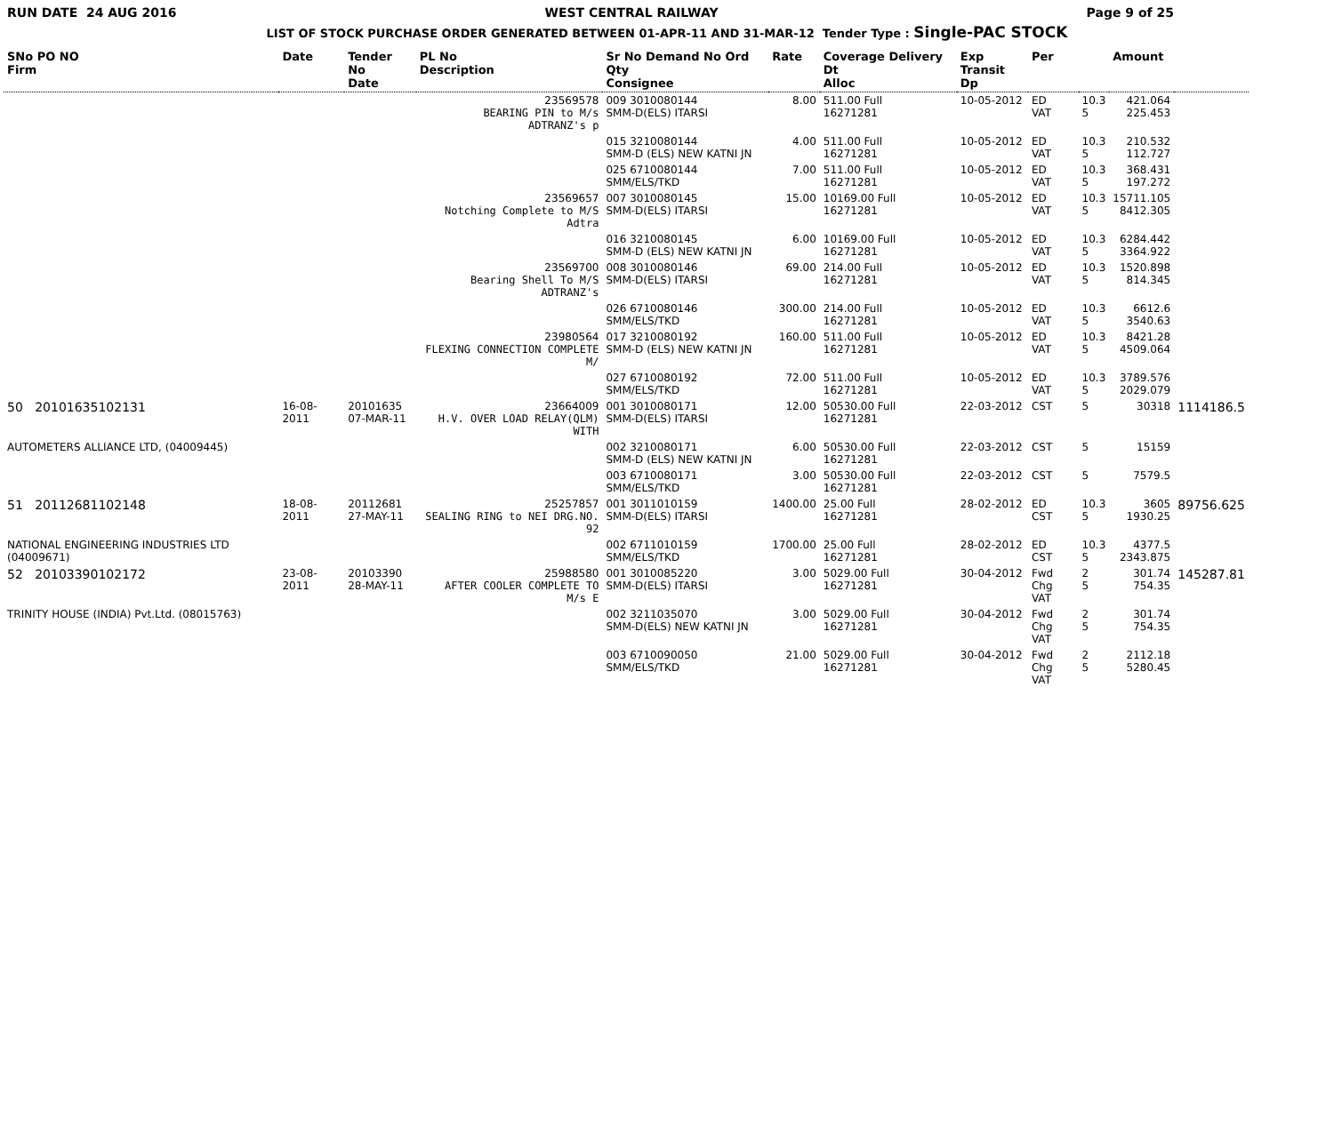RUN DATE 24 AUG 2016 WEST CENTRAL RAILWAY Page 9 of 25
LIST OF STOCK PURCHASE ORDER GENERATED BETWEEN 01-APR-11 AND 31-MAR-12 Tender Type : Single-PAC STOCK
| SNo PO NO Firm | Date | Tender No Date | PL No Description | Sr No Demand No Ord Qty Consignee | Rate | Coverage Delivery Dt Alloc | Exp Transit Dp | Per | | Amount | |
| --- | --- | --- | --- | --- | --- | --- | --- | --- | --- | --- | --- |
| | | | 23569578 BEARING PIN to M/s ADTRANZ's p | 009 3010080144 SMM-D(ELS) ITARSI | 8.00 | 511.00 Full 16271281 | 10-05-2012 | ED VAT | 10.3 5 | 421.064 225.453 | |
| | | | | 015 3210080144 SMM-D (ELS) NEW KATNI JN | 4.00 | 511.00 Full 16271281 | 10-05-2012 | ED VAT | 10.3 5 | 210.532 112.727 | |
| | | | | 025 6710080144 SMM/ELS/TKD | 7.00 | 511.00 Full 16271281 | 10-05-2012 | ED VAT | 10.3 5 | 368.431 197.272 | |
| | | | 23569657 Notching Complete to M/S Adtra | 007 3010080145 SMM-D(ELS) ITARSI | 15.00 | 10169.00 Full 16271281 | 10-05-2012 | ED VAT | 10.3 5 | 15711.105 8412.305 | |
| | | | | 016 3210080145 SMM-D (ELS) NEW KATNI JN | 6.00 | 10169.00 Full 16271281 | 10-05-2012 | ED VAT | 10.3 5 | 6284.442 3364.922 | |
| | | | 23569700 Bearing Shell To M/S ADTRANZ's | 008 3010080146 SMM-D(ELS) ITARSI | 69.00 | 214.00 Full 16271281 | 10-05-2012 | ED VAT | 10.3 5 | 1520.898 814.345 | |
| | | | | 026 6710080146 SMM/ELS/TKD | 300.00 | 214.00 Full 16271281 | 10-05-2012 | ED VAT | 10.3 5 | 6612.6 3540.63 | |
| | | | 23980564 FLEXING CONNECTION COMPLETE M/ | 017 3210080192 SMM-D (ELS) NEW KATNI JN | 160.00 | 511.00 Full 16271281 | 10-05-2012 | ED VAT | 10.3 5 | 8421.28 4509.064 | |
| | | | | 027 6710080192 SMM/ELS/TKD | 72.00 | 511.00 Full 16271281 | 10-05-2012 | ED VAT | 10.3 5 | 3789.576 2029.079 | |
| 50 20101635102131 | 16-08-2011 | 20101635 07-MAR-11 | 23664009 H.V. OVER LOAD RELAY(QLM) WITH | 001 3010080171 SMM-D(ELS) ITARSI | 12.00 | 50530.00 Full 16271281 | 22-03-2012 | CST | 5 | 30318 | 1114186.5 |
| AUTOMETERS ALLIANCE LTD, (04009445) | | | | 002 3210080171 SMM-D (ELS) NEW KATNI JN | 6.00 | 50530.00 Full 16271281 | 22-03-2012 | CST | 5 | 15159 | |
| | | | | 003 6710080171 SMM/ELS/TKD | 3.00 | 50530.00 Full 16271281 | 22-03-2012 | CST | 5 | 7579.5 | |
| 51 20112681102148 | 18-08-2011 | 20112681 27-MAY-11 | 25257857 SEALING RING to NEI DRG.NO. 92 | 001 3011010159 SMM-D(ELS) ITARSI | 1400.00 | 25.00 Full 16271281 | 28-02-2012 | ED CST | 10.3 5 | 3605 1930.25 | 89756.625 |
| NATIONAL ENGINEERING INDUSTRIES LTD (04009671) | | | | 002 6711010159 SMM/ELS/TKD | 1700.00 | 25.00 Full 16271281 | 28-02-2012 | ED CST | 10.3 5 | 4377.5 2343.875 | |
| 52 20103390102172 | 23-08-2011 | 20103390 28-MAY-11 | 25988580 AFTER COOLER COMPLETE TO M/s E | 001 3010085220 SMM-D(ELS) ITARSI | 3.00 | 5029.00 Full 16271281 | 30-04-2012 | Fwd Chg VAT | 2 5 | 301.74 754.35 | 145287.81 |
| TRINITY HOUSE (INDIA) Pvt.Ltd. (08015763) | | | | 002 3211035070 SMM-D(ELS) NEW KATNI JN | 3.00 | 5029.00 Full 16271281 | 30-04-2012 | Fwd Chg VAT | 2 5 | 301.74 754.35 | |
| | | | | 003 6710090050 SMM/ELS/TKD | 21.00 | 5029.00 Full 16271281 | 30-04-2012 | Fwd Chg VAT | 2 5 | 2112.18 5280.45 | |